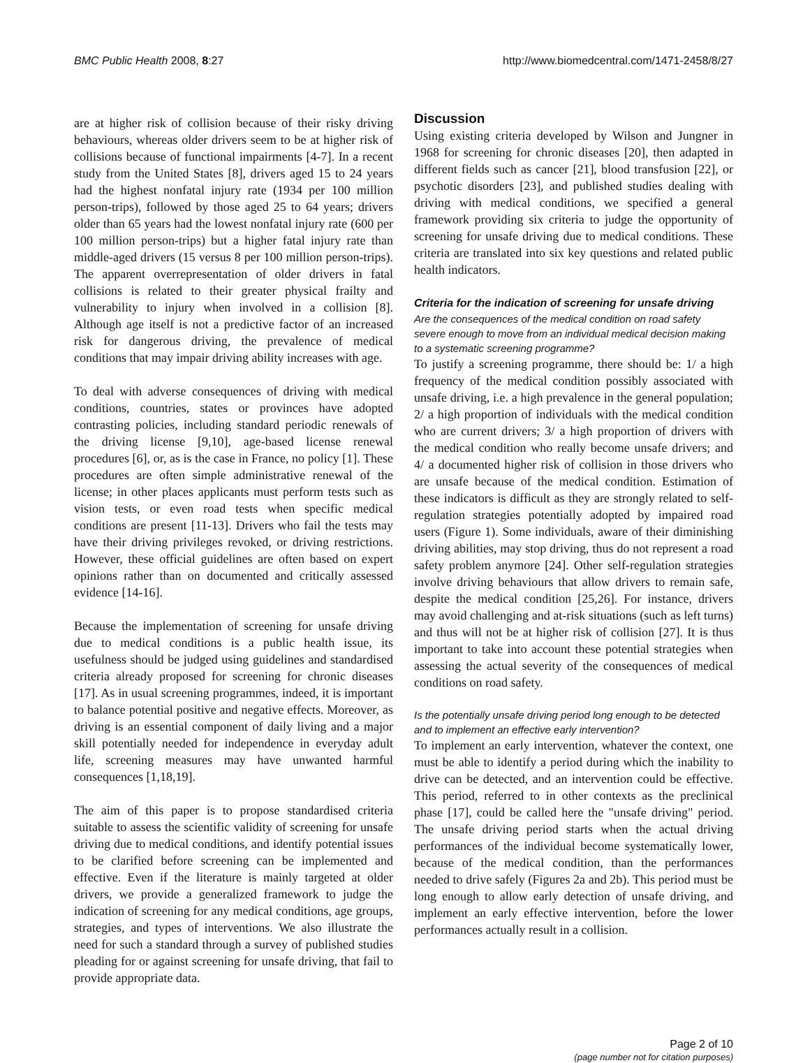BMC Public Health 2008, 8:27 http://www.biomedcentral.com/1471-2458/8/27
are at higher risk of collision because of their risky driving behaviours, whereas older drivers seem to be at higher risk of collisions because of functional impairments [4-7]. In a recent study from the United States [8], drivers aged 15 to 24 years had the highest nonfatal injury rate (1934 per 100 million person-trips), followed by those aged 25 to 64 years; drivers older than 65 years had the lowest nonfatal injury rate (600 per 100 million person-trips) but a higher fatal injury rate than middle-aged drivers (15 versus 8 per 100 million person-trips). The apparent overrepresentation of older drivers in fatal collisions is related to their greater physical frailty and vulnerability to injury when involved in a collision [8]. Although age itself is not a predictive factor of an increased risk for dangerous driving, the prevalence of medical conditions that may impair driving ability increases with age.
To deal with adverse consequences of driving with medical conditions, countries, states or provinces have adopted contrasting policies, including standard periodic renewals of the driving license [9,10], age-based license renewal procedures [6], or, as is the case in France, no policy [1]. These procedures are often simple administrative renewal of the license; in other places applicants must perform tests such as vision tests, or even road tests when specific medical conditions are present [11-13]. Drivers who fail the tests may have their driving privileges revoked, or driving restrictions. However, these official guidelines are often based on expert opinions rather than on documented and critically assessed evidence [14-16].
Because the implementation of screening for unsafe driving due to medical conditions is a public health issue, its usefulness should be judged using guidelines and standardised criteria already proposed for screening for chronic diseases [17]. As in usual screening programmes, indeed, it is important to balance potential positive and negative effects. Moreover, as driving is an essential component of daily living and a major skill potentially needed for independence in everyday adult life, screening measures may have unwanted harmful consequences [1,18,19].
The aim of this paper is to propose standardised criteria suitable to assess the scientific validity of screening for unsafe driving due to medical conditions, and identify potential issues to be clarified before screening can be implemented and effective. Even if the literature is mainly targeted at older drivers, we provide a generalized framework to judge the indication of screening for any medical conditions, age groups, strategies, and types of interventions. We also illustrate the need for such a standard through a survey of published studies pleading for or against screening for unsafe driving, that fail to provide appropriate data.
Discussion
Using existing criteria developed by Wilson and Jungner in 1968 for screening for chronic diseases [20], then adapted in different fields such as cancer [21], blood transfusion [22], or psychotic disorders [23], and published studies dealing with driving with medical conditions, we specified a general framework providing six criteria to judge the opportunity of screening for unsafe driving due to medical conditions. These criteria are translated into six key questions and related public health indicators.
Criteria for the indication of screening for unsafe driving
Are the consequences of the medical condition on road safety severe enough to move from an individual medical decision making to a systematic screening programme?
To justify a screening programme, there should be: 1/ a high frequency of the medical condition possibly associated with unsafe driving, i.e. a high prevalence in the general population; 2/ a high proportion of individuals with the medical condition who are current drivers; 3/ a high proportion of drivers with the medical condition who really become unsafe drivers; and 4/ a documented higher risk of collision in those drivers who are unsafe because of the medical condition. Estimation of these indicators is difficult as they are strongly related to self-regulation strategies potentially adopted by impaired road users (Figure 1). Some individuals, aware of their diminishing driving abilities, may stop driving, thus do not represent a road safety problem anymore [24]. Other self-regulation strategies involve driving behaviours that allow drivers to remain safe, despite the medical condition [25,26]. For instance, drivers may avoid challenging and at-risk situations (such as left turns) and thus will not be at higher risk of collision [27]. It is thus important to take into account these potential strategies when assessing the actual severity of the consequences of medical conditions on road safety.
Is the potentially unsafe driving period long enough to be detected and to implement an effective early intervention?
To implement an early intervention, whatever the context, one must be able to identify a period during which the inability to drive can be detected, and an intervention could be effective. This period, referred to in other contexts as the preclinical phase [17], could be called here the "unsafe driving" period. The unsafe driving period starts when the actual driving performances of the individual become systematically lower, because of the medical condition, than the performances needed to drive safely (Figures 2a and 2b). This period must be long enough to allow early detection of unsafe driving, and implement an early effective intervention, before the lower performances actually result in a collision.
Page 2 of 10
(page number not for citation purposes)